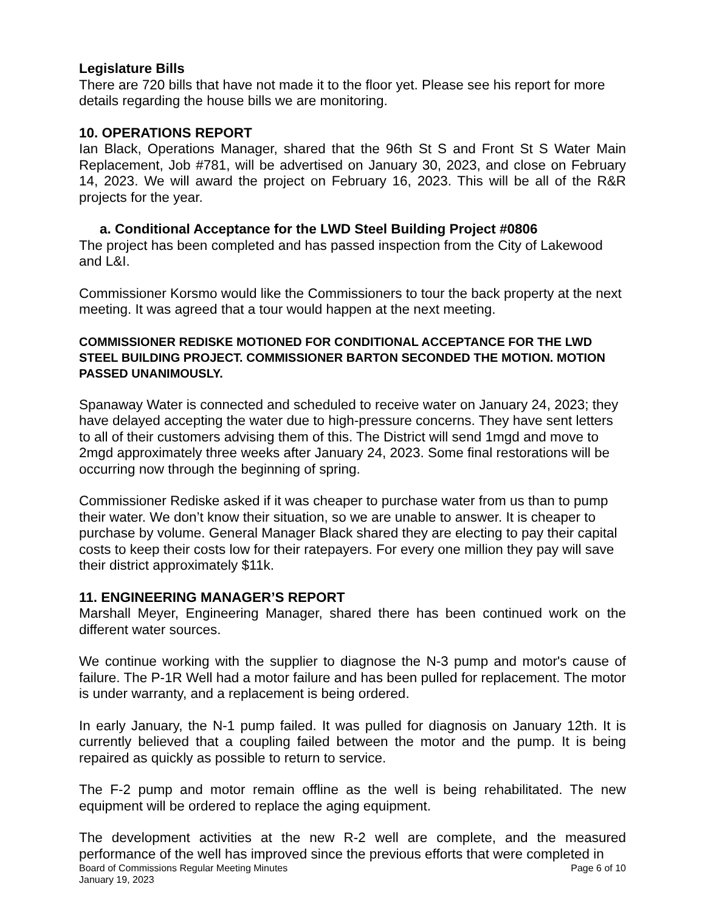Legislature Bills
There are 720 bills that have not made it to the floor yet. Please see his report for more details regarding the house bills we are monitoring.
10. OPERATIONS REPORT
Ian Black, Operations Manager, shared that the 96th St S and Front St S Water Main Replacement, Job #781, will be advertised on January 30, 2023, and close on February 14, 2023. We will award the project on February 16, 2023. This will be all of the R&R projects for the year.
a. Conditional Acceptance for the LWD Steel Building Project #0806
The project has been completed and has passed inspection from the City of Lakewood and L&I.
Commissioner Korsmo would like the Commissioners to tour the back property at the next meeting. It was agreed that a tour would happen at the next meeting.
COMMISSIONER REDISKE MOTIONED FOR CONDITIONAL ACCEPTANCE FOR THE LWD STEEL BUILDING PROJECT. COMMISSIONER BARTON SECONDED THE MOTION. MOTION PASSED UNANIMOUSLY.
Spanaway Water is connected and scheduled to receive water on January 24, 2023; they have delayed accepting the water due to high-pressure concerns. They have sent letters to all of their customers advising them of this. The District will send 1mgd and move to 2mgd approximately three weeks after January 24, 2023. Some final restorations will be occurring now through the beginning of spring.
Commissioner Rediske asked if it was cheaper to purchase water from us than to pump their water. We don’t know their situation, so we are unable to answer. It is cheaper to purchase by volume. General Manager Black shared they are electing to pay their capital costs to keep their costs low for their ratepayers. For every one million they pay will save their district approximately $11k.
11. ENGINEERING MANAGER’S REPORT
Marshall Meyer, Engineering Manager, shared there has been continued work on the different water sources.
We continue working with the supplier to diagnose the N-3 pump and motor's cause of failure. The P-1R Well had a motor failure and has been pulled for replacement. The motor is under warranty, and a replacement is being ordered.
In early January, the N-1 pump failed. It was pulled for diagnosis on January 12th. It is currently believed that a coupling failed between the motor and the pump. It is being repaired as quickly as possible to return to service.
The F-2 pump and motor remain offline as the well is being rehabilitated. The new equipment will be ordered to replace the aging equipment.
The development activities at the new R-2 well are complete, and the measured performance of the well has improved since the previous efforts that were completed in
Board of Commissions Regular Meeting Minutes
January 19, 2023
Page 6 of 10